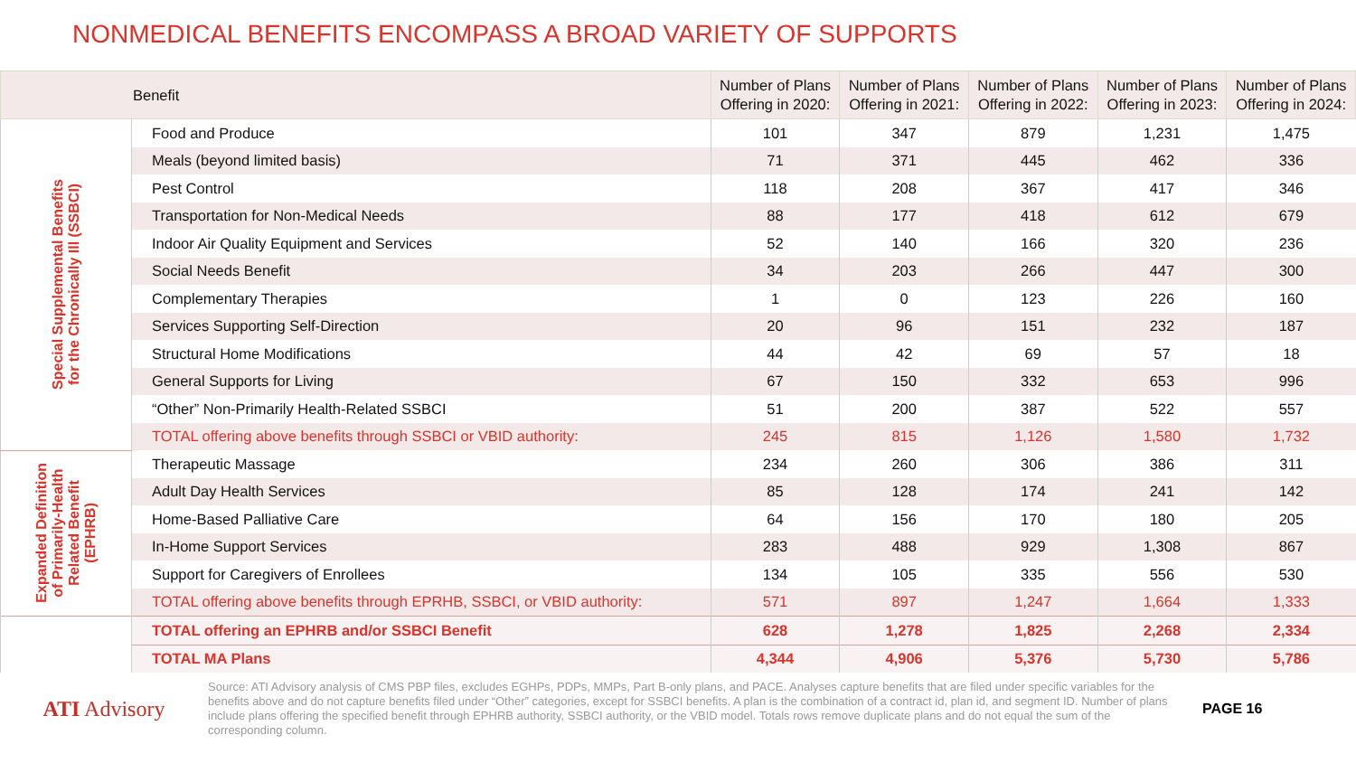NONMEDICAL BENEFITS ENCOMPASS A BROAD VARIETY OF SUPPORTS
| Benefit | | Number of Plans Offering in 2020: | Number of Plans Offering in 2021: | Number of Plans Offering in 2022: | Number of Plans Offering in 2023: | Number of Plans Offering in 2024: |
| --- | --- | --- | --- | --- | --- | --- |
| Special Supplemental Benefits for the Chronically Ill (SSBCI) | Food and Produce | 101 | 347 | 879 | 1,231 | 1,475 |
| | Meals (beyond limited basis) | 71 | 371 | 445 | 462 | 336 |
| | Pest Control | 118 | 208 | 367 | 417 | 346 |
| | Transportation for Non-Medical Needs | 88 | 177 | 418 | 612 | 679 |
| | Indoor Air Quality Equipment and Services | 52 | 140 | 166 | 320 | 236 |
| | Social Needs Benefit | 34 | 203 | 266 | 447 | 300 |
| | Complementary Therapies | 1 | 0 | 123 | 226 | 160 |
| | Services Supporting Self-Direction | 20 | 96 | 151 | 232 | 187 |
| | Structural Home Modifications | 44 | 42 | 69 | 57 | 18 |
| | General Supports for Living | 67 | 150 | 332 | 653 | 996 |
| | “Other” Non-Primarily Health-Related SSBCI | 51 | 200 | 387 | 522 | 557 |
| | TOTAL offering above benefits through SSBCI or VBID authority: | 245 | 815 | 1,126 | 1,580 | 1,732 |
| Expanded Definition of Primarily-Health Related Benefit (EPHRB) | Therapeutic Massage | 234 | 260 | 306 | 386 | 311 |
| | Adult Day Health Services | 85 | 128 | 174 | 241 | 142 |
| | Home-Based Palliative Care | 64 | 156 | 170 | 180 | 205 |
| | In-Home Support Services | 283 | 488 | 929 | 1,308 | 867 |
| | Support for Caregivers of Enrollees | 134 | 105 | 335 | 556 | 530 |
| | TOTAL offering above benefits through EPRHB, SSBCI, or VBID authority: | 571 | 897 | 1,247 | 1,664 | 1,333 |
| | TOTAL offering an EPHRB and/or SSBCI Benefit | 628 | 1,278 | 1,825 | 2,268 | 2,334 |
| | TOTAL MA Plans | 4,344 | 4,906 | 5,376 | 5,730 | 5,786 |
ATI Advisory
Source: ATI Advisory analysis of CMS PBP files, excludes EGHPs, PDPs, MMPs, Part B-only plans, and PACE. Analyses capture benefits that are filed under specific variables for the benefits above and do not capture benefits filed under “Other” categories, except for SSBCI benefits. A plan is the combination of a contract id, plan id, and segment ID. Number of plans include plans offering the specified benefit through EPHRB authority, SSBCI authority, or the VBID model. Totals rows remove duplicate plans and do not equal the sum of the corresponding column.
PAGE 16